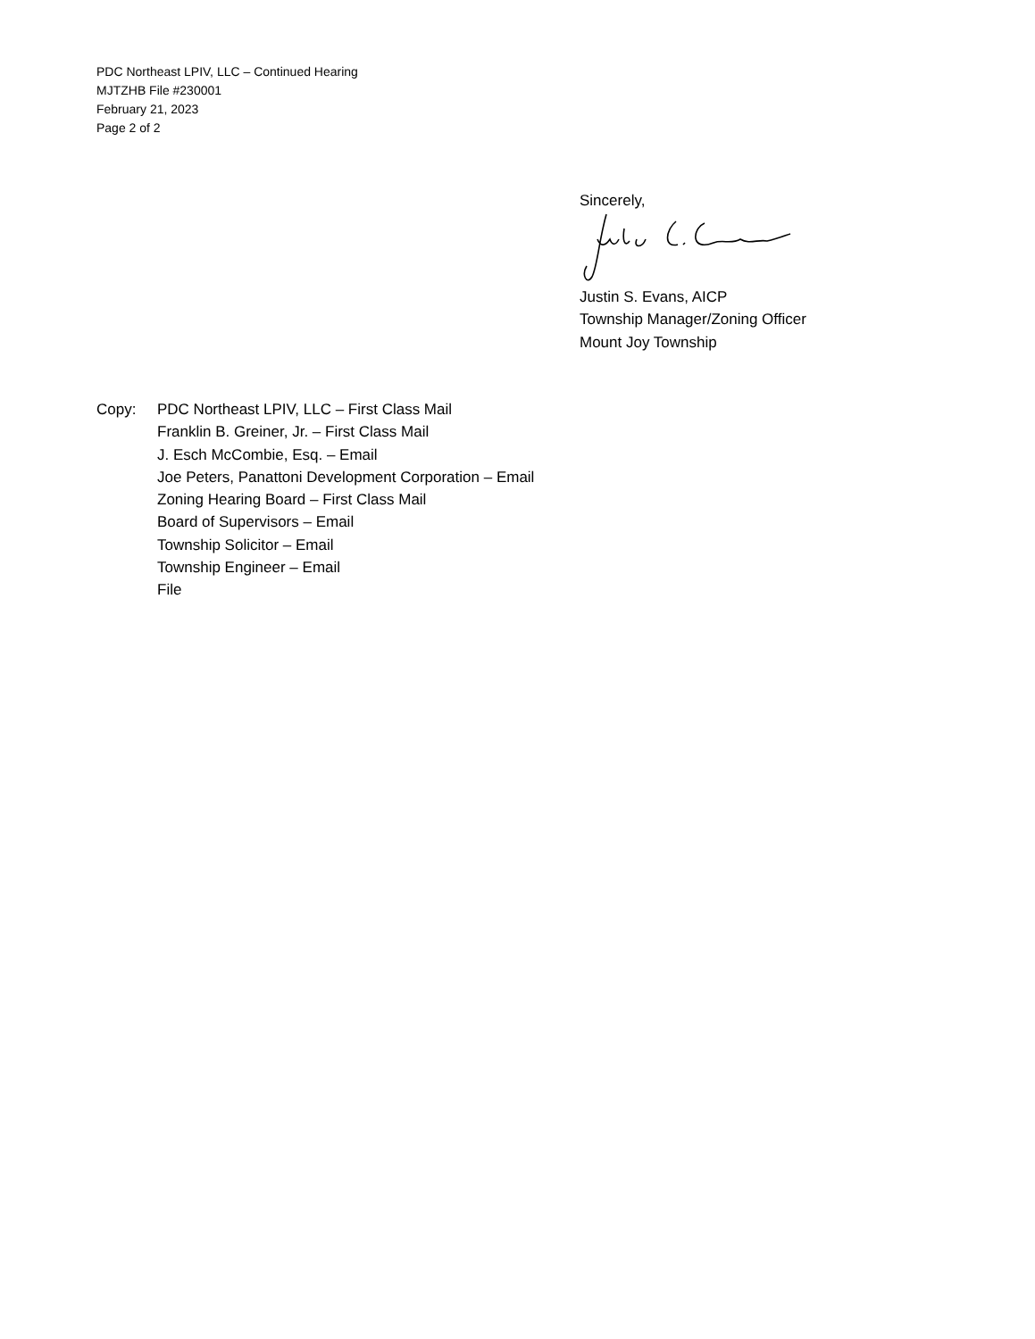PDC Northeast LPIV, LLC – Continued Hearing
MJTZHB File #230001
February 21, 2023
Page 2 of 2
Sincerely,
Justin S. Evans, AICP
Township Manager/Zoning Officer
Mount Joy Township
Copy: PDC Northeast LPIV, LLC – First Class Mail
Franklin B. Greiner, Jr. – First Class Mail
J. Esch McCombie, Esq. – Email
Joe Peters, Panattoni Development Corporation – Email
Zoning Hearing Board – First Class Mail
Board of Supervisors – Email
Township Solicitor – Email
Township Engineer – Email
File